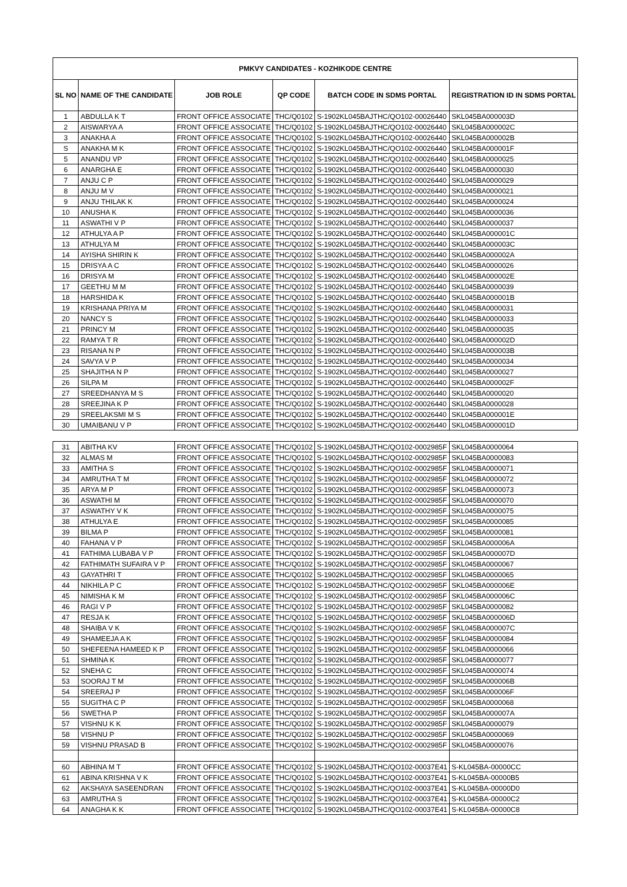| PMKVY CANDIDATES - KOZHIKODE CENTRE | | | | | |
| --- | --- | --- | --- | --- | --- |
| SL NO | NAME OF THE CANDIDATE | JOB ROLE | QP CODE | BATCH CODE IN SDMS PORTAL | REGISTRATION ID IN SDMS PORTAL |
| 1 | ABDULLA K T | FRONT OFFICE ASSOCIATE | THC/Q0102 | S-1902KL045BAJTHC/QO102-00026440 | SKL045BA000003D |
| 2 | AISWARYA A | FRONT OFFICE ASSOCIATE | THC/Q0102 | S-1902KL045BAJTHC/QO102-00026440 | SKL045BA000002C |
| 3 | ANAKHA A | FRONT OFFICE ASSOCIATE | THC/Q0102 | S-1902KL045BAJTHC/QO102-00026440 | SKL045BA000002B |
| S | ANAKHA M K | FRONT OFFICE ASSOCIATE | THC/Q0102 | S-1902KL045BAJTHC/QO102-00026440 | SKL045BA000001F |
| 5 | ANANDU VP | FRONT OFFICE ASSOCIATE | THC/Q0102 | S-1902KL045BAJTHC/QO102-00026440 | SKL045BA0000025 |
| 6 | ANARGHA E | FRONT OFFICE ASSOCIATE | THC/Q0102 | S-1902KL045BAJTHC/QO102-00026440 | SKL045BA0000030 |
| 7 | ANJU C P | FRONT OFFICE ASSOCIATE | THC/Q0102 | S-1902KL045BAJTHC/QO102-00026440 | SKL045BA0000029 |
| 8 | ANJU M V | FRONT OFFICE ASSOCIATE | THC/Q0102 | S-1902KL045BAJTHC/QO102-00026440 | SKL045BA0000021 |
| 9 | ANJU THILAK K | FRONT OFFICE ASSOCIATE | THC/Q0102 | S-1902KL045BAJTHC/QO102-00026440 | SKL045BA0000024 |
| 10 | ANUSHA K | FRONT OFFICE ASSOCIATE | THC/Q0102 | S-1902KL045BAJTHC/QO102-00026440 | SKL045BA0000036 |
| 11 | ASWATHI V P | FRONT OFFICE ASSOCIATE | THC/Q0102 | S-1902KL045BAJTHC/QO102-00026440 | SKL045BA0000037 |
| 12 | ATHULYA A P | FRONT OFFICE ASSOCIATE | THC/Q0102 | S-1902KL045BAJTHC/QO102-00026440 | SKL045BA000001C |
| 13 | ATHULYA M | FRONT OFFICE ASSOCIATE | THC/Q0102 | S-1902KL045BAJTHC/QO102-00026440 | SKL045BA000003C |
| 14 | AYISHA SHIRIN K | FRONT OFFICE ASSOCIATE | THC/Q0102 | S-1902KL045BAJTHC/QO102-00026440 | SKL045BA000002A |
| 15 | DRISYA A C | FRONT OFFICE ASSOCIATE | THC/Q0102 | S-1902KL045BAJTHC/QO102-00026440 | SKL045BA0000026 |
| 16 | DRISYA M | FRONT OFFICE ASSOCIATE | THC/Q0102 | S-1902KL045BAJTHC/QO102-00026440 | SKL045BA000002E |
| 17 | GEETHU M M | FRONT OFFICE ASSOCIATE | THC/Q0102 | S-1902KL045BAJTHC/QO102-00026440 | SKL045BA0000039 |
| 18 | HARSHIDA K | FRONT OFFICE ASSOCIATE | THC/Q0102 | S-1902KL045BAJTHC/QO102-00026440 | SKL045BA000001B |
| 19 | KRISHANA PRIYA M | FRONT OFFICE ASSOCIATE | THC/Q0102 | S-1902KL045BAJTHC/QO102-00026440 | SKL045BA0000031 |
| 20 | NANCY S | FRONT OFFICE ASSOCIATE | THC/Q0102 | S-1902KL045BAJTHC/QO102-00026440 | SKL045BA0000033 |
| 21 | PRINCY M | FRONT OFFICE ASSOCIATE | THC/Q0102 | S-1902KL045BAJTHC/QO102-00026440 | SKL045BA0000035 |
| 22 | RAMYA T R | FRONT OFFICE ASSOCIATE | THC/Q0102 | S-1902KL045BAJTHC/QO102-00026440 | SKL045BA000002D |
| 23 | RISANA N P | FRONT OFFICE ASSOCIATE | THC/Q0102 | S-1902KL045BAJTHC/QO102-00026440 | SKL045BA000003B |
| 24 | SAVYA V P | FRONT OFFICE ASSOCIATE | THC/Q0102 | S-1902KL045BAJTHC/QO102-00026440 | SKL045BA0000034 |
| 25 | SHAJITHA N P | FRONT OFFICE ASSOCIATE | THC/Q0102 | S-1902KL045BAJTHC/QO102-00026440 | SKL045BA0000027 |
| 26 | SILPA M | FRONT OFFICE ASSOCIATE | THC/Q0102 | S-1902KL045BAJTHC/QO102-00026440 | SKL045BA000002F |
| 27 | SREEDHANYA M S | FRONT OFFICE ASSOCIATE | THC/Q0102 | S-1902KL045BAJTHC/QO102-00026440 | SKL045BA0000020 |
| 28 | SREEJINA K P | FRONT OFFICE ASSOCIATE | THC/Q0102 | S-1902KL045BAJTHC/QO102-00026440 | SKL045BA0000028 |
| 29 | SREELAKSMI M S | FRONT OFFICE ASSOCIATE | THC/Q0102 | S-1902KL045BAJTHC/QO102-00026440 | SKL045BA000001E |
| 30 | UMAIBANU V P | FRONT OFFICE ASSOCIATE | THC/Q0102 | S-1902KL045BAJTHC/QO102-00026440 | SKL045BA000001D |
| 31 | ABITHA KV | FRONT OFFICE ASSOCIATE | THC/Q0102 | S-1902KL045BAJTHC/QO102-0002985F | SKL045BA0000064 |
| 32 | ALMAS M | FRONT OFFICE ASSOCIATE | THC/Q0102 | S-1902KL045BAJTHC/QO102-0002985F | SKL045BA0000083 |
| 33 | AMITHA S | FRONT OFFICE ASSOCIATE | THC/Q0102 | S-1902KL045BAJTHC/QO102-0002985F | SKL045BA0000071 |
| 34 | AMRUTHA T M | FRONT OFFICE ASSOCIATE | THC/Q0102 | S-1902KL045BAJTHC/QO102-0002985F | SKL045BA0000072 |
| 35 | ARYA M P | FRONT OFFICE ASSOCIATE | THC/Q0102 | S-1902KL045BAJTHC/QO102-0002985F | SKL045BA0000073 |
| 36 | ASWATHI M | FRONT OFFICE ASSOCIATE | THC/Q0102 | S-1902KL045BAJTHC/QO102-0002985F | SKL045BA0000070 |
| 37 | ASWATHY V K | FRONT OFFICE ASSOCIATE | THC/Q0102 | S-1902KL045BAJTHC/QO102-0002985F | SKL045BA0000075 |
| 38 | ATHULYA E | FRONT OFFICE ASSOCIATE | THC/Q0102 | S-1902KL045BAJTHC/QO102-0002985F | SKL045BA0000085 |
| 39 | BILMA P | FRONT OFFICE ASSOCIATE | THC/Q0102 | S-1902KL045BAJTHC/QO102-0002985F | SKL045BA0000081 |
| 40 | FAHANA V P | FRONT OFFICE ASSOCIATE | THC/Q0102 | S-1902KL045BAJTHC/QO102-0002985F | SKL045BA000006A |
| 41 | FATHIMA LUBABA V P | FRONT OFFICE ASSOCIATE | THC/Q0102 | S-1902KL045BAJTHC/QO102-0002985F | SKL045BA000007D |
| 42 | FATHIMATH SUFAIRA V P | FRONT OFFICE ASSOCIATE | THC/Q0102 | S-1902KL045BAJTHC/QO102-0002985F | SKL045BA0000067 |
| 43 | GAYATHRI T | FRONT OFFICE ASSOCIATE | THC/Q0102 | S-1902KL045BAJTHC/QO102-0002985F | SKL045BA0000065 |
| 44 | NIKHILA P C | FRONT OFFICE ASSOCIATE | THC/Q0102 | S-1902KL045BAJTHC/QO102-0002985F | SKL045BA000006E |
| 45 | NIMISHA K M | FRONT OFFICE ASSOCIATE | THC/Q0102 | S-1902KL045BAJTHC/QO102-0002985F | SKL045BA000006C |
| 46 | RAGI V P | FRONT OFFICE ASSOCIATE | THC/Q0102 | S-1902KL045BAJTHC/QO102-0002985F | SKL045BA0000082 |
| 47 | RESJA K | FRONT OFFICE ASSOCIATE | THC/Q0102 | S-1902KL045BAJTHC/QO102-0002985F | SKL045BA000006D |
| 48 | SHAIBA V K | FRONT OFFICE ASSOCIATE | THC/Q0102 | S-1902KL045BAJTHC/QO102-0002985F | SKL045BA000007C |
| 49 | SHAMEEJA A K | FRONT OFFICE ASSOCIATE | THC/Q0102 | S-1902KL045BAJTHC/QO102-0002985F | SKL045BA0000084 |
| 50 | SHEFEENA HAMEED K P | FRONT OFFICE ASSOCIATE | THC/Q0102 | S-1902KL045BAJTHC/QO102-0002985F | SKL045BA0000066 |
| 51 | SHMINA K | FRONT OFFICE ASSOCIATE | THC/Q0102 | S-1902KL045BAJTHC/QO102-0002985F | SKL045BA0000077 |
| 52 | SNEHA C | FRONT OFFICE ASSOCIATE | THC/Q0102 | S-1902KL045BAJTHC/QO102-0002985F | SKL045BA0000074 |
| 53 | SOORAJ T M | FRONT OFFICE ASSOCIATE | THC/Q0102 | S-1902KL045BAJTHC/QO102-0002985F | SKL045BA000006B |
| 54 | SREERAJ P | FRONT OFFICE ASSOCIATE | THC/Q0102 | S-1902KL045BAJTHC/QO102-0002985F | SKL045BA000006F |
| 55 | SUGITHA C P | FRONT OFFICE ASSOCIATE | THC/Q0102 | S-1902KL045BAJTHC/QO102-0002985F | SKL045BA0000068 |
| 56 | SWETHA P | FRONT OFFICE ASSOCIATE | THC/Q0102 | S-1902KL045BAJTHC/QO102-0002985F | SKL045BA000007A |
| 57 | VISHNU K K | FRONT OFFICE ASSOCIATE | THC/Q0102 | S-1902KL045BAJTHC/QO102-0002985F | SKL045BA0000079 |
| 58 | VISHNU P | FRONT OFFICE ASSOCIATE | THC/Q0102 | S-1902KL045BAJTHC/QO102-0002985F | SKL045BA0000069 |
| 59 | VISHNU PRASAD B | FRONT OFFICE ASSOCIATE | THC/Q0102 | S-1902KL045BAJTHC/QO102-0002985F | SKL045BA0000076 |
| 60 | ABHINA M T | FRONT OFFICE ASSOCIATE | THC/Q0102 | S-1902KL045BAJTHC/QO102-00037E41 | S-KL045BA-00000CC |
| 61 | ABINA KRISHNA V K | FRONT OFFICE ASSOCIATE | THC/Q0102 | S-1902KL045BAJTHC/QO102-00037E41 | S-KL045BA-00000B5 |
| 62 | AKSHAYA SASEENDRAN | FRONT OFFICE ASSOCIATE | THC/Q0102 | S-1902KL045BAJTHC/QO102-00037E41 | S-KL045BA-00000D0 |
| 63 | AMRUTHA S | FRONT OFFICE ASSOCIATE | THC/Q0102 | S-1902KL045BAJTHC/QO102-00037E41 | S-KL045BA-00000C2 |
| 64 | ANAGHA K K | FRONT OFFICE ASSOCIATE | THC/Q0102 | S-1902KL045BAJTHC/QO102-00037E41 | S-KL045BA-00000C8 |